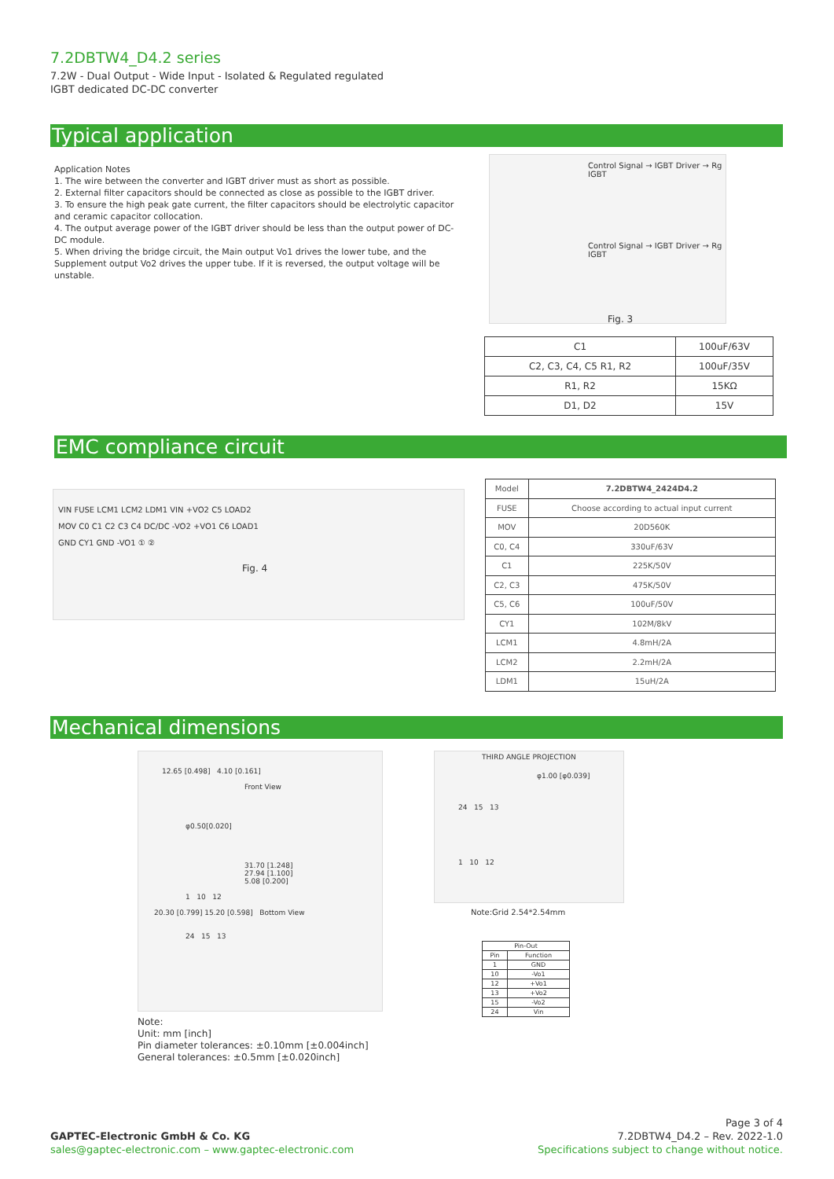7.2DBTW4_D4.2 series
7.2W - Dual Output - Wide Input - Isolated & Regulated regulated
IGBT dedicated DC-DC converter
Typical application
Application Notes
1. The wire between the converter and IGBT driver must as short as possible.
2. External filter capacitors should be connected as close as possible to the IGBT driver.
3. To ensure the high peak gate current, the filter capacitors should be electrolytic capacitor and ceramic capacitor collocation.
4. The output average power of the IGBT driver should be less than the output power of DC-DC module.
5. When driving the bridge circuit, the Main output Vo1 drives the lower tube, and the Supplement output Vo2 drives the upper tube. If it is reversed, the output voltage will be unstable.
Control Signal → IGBT Driver → Rg IGBT
Control Signal → IGBT Driver → Rg IGBT
Fig. 3
| C1 | 100uF/63V |
| C2, C3, C4, C5 R1, R2 | 100uF/35V |
| R1, R2 | 15KΩ |
| D1, D2 | 15V |
EMC compliance circuit
VIN FUSE LCM1 LCM2 LDM1 VIN +VO2 C5 LOAD2
MOV C0 C1 C2 C3 C4 DC/DC -VO2 +VO1 C6 LOAD1
GND CY1 GND -VO1 ① ②
Fig. 4
| Model | 7.2DBTW4_2424D4.2 |
| FUSE | Choose according to actual input current |
| MOV | 20D560K |
| C0, C4 | 330uF/63V |
| C1 | 225K/50V |
| C2, C3 | 475K/50V |
| C5, C6 | 100uF/50V |
| CY1 | 102M/8kV |
| LCM1 | 4.8mH/2A |
| LCM2 | 2.2mH/2A |
| LDM1 | 15uH/2A |
Mechanical dimensions
12.65 [0.498] 4.10 [0.161]
Front View
φ0.50[0.020]
31.70 [1.248]
27.94 [1.100]
5.08 [0.200]
1 10 12
20.30 [0.799] 15.20 [0.598] Bottom View
24 15 13
THIRD ANGLE PROJECTION
φ1.00 [φ0.039]
24 15 13
1 10 12
Note:Grid 2.54*2.54mm
| Pin-Out | |
| --- | --- |
| Pin | Function |
| 1 | GND |
| 10 | -Vo1 |
| 12 | +Vo1 |
| 13 | +Vo2 |
| 15 | -Vo2 |
| 24 | Vin |
Note:
Unit: mm [inch]
Pin diameter tolerances: ±0.10mm [±0.004inch]
General tolerances: ±0.5mm [±0.020inch]
GAPTEC-Electronic GmbH & Co. KG
sales@gaptec-electronic.com – www.gaptec-electronic.com
Page 3 of 4
7.2DBTW4_D4.2 – Rev. 2022-1.0
Specifications subject to change without notice.